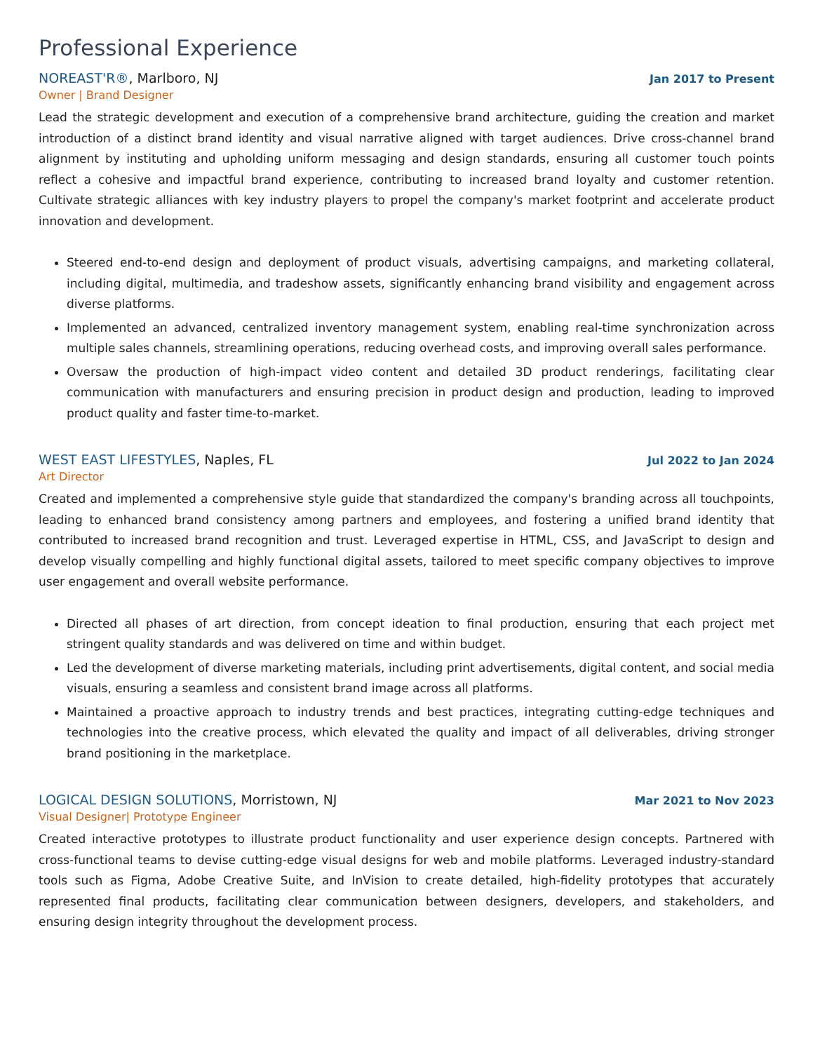Professional Experience
NOREAST'R®, Marlboro, NJ
Jan 2017 to Present
Owner | Brand Designer
Lead the strategic development and execution of a comprehensive brand architecture, guiding the creation and market introduction of a distinct brand identity and visual narrative aligned with target audiences. Drive cross-channel brand alignment by instituting and upholding uniform messaging and design standards, ensuring all customer touch points reflect a cohesive and impactful brand experience, contributing to increased brand loyalty and customer retention. Cultivate strategic alliances with key industry players to propel the company's market footprint and accelerate product innovation and development.
Steered end-to-end design and deployment of product visuals, advertising campaigns, and marketing collateral, including digital, multimedia, and tradeshow assets, significantly enhancing brand visibility and engagement across diverse platforms.
Implemented an advanced, centralized inventory management system, enabling real-time synchronization across multiple sales channels, streamlining operations, reducing overhead costs, and improving overall sales performance.
Oversaw the production of high-impact video content and detailed 3D product renderings, facilitating clear communication with manufacturers and ensuring precision in product design and production, leading to improved product quality and faster time-to-market.
WEST EAST LIFESTYLES, Naples, FL
Jul 2022 to Jan 2024
Art Director
Created and implemented a comprehensive style guide that standardized the company's branding across all touchpoints, leading to enhanced brand consistency among partners and employees, and fostering a unified brand identity that contributed to increased brand recognition and trust. Leveraged expertise in HTML, CSS, and JavaScript to design and develop visually compelling and highly functional digital assets, tailored to meet specific company objectives to improve user engagement and overall website performance.
Directed all phases of art direction, from concept ideation to final production, ensuring that each project met stringent quality standards and was delivered on time and within budget.
Led the development of diverse marketing materials, including print advertisements, digital content, and social media visuals, ensuring a seamless and consistent brand image across all platforms.
Maintained a proactive approach to industry trends and best practices, integrating cutting-edge techniques and technologies into the creative process, which elevated the quality and impact of all deliverables, driving stronger brand positioning in the marketplace.
LOGICAL DESIGN SOLUTIONS, Morristown, NJ
Mar 2021 to Nov 2023
Visual Designer| Prototype Engineer
Created interactive prototypes to illustrate product functionality and user experience design concepts. Partnered with cross-functional teams to devise cutting-edge visual designs for web and mobile platforms. Leveraged industry-standard tools such as Figma, Adobe Creative Suite, and InVision to create detailed, high-fidelity prototypes that accurately represented final products, facilitating clear communication between designers, developers, and stakeholders, and ensuring design integrity throughout the development process.